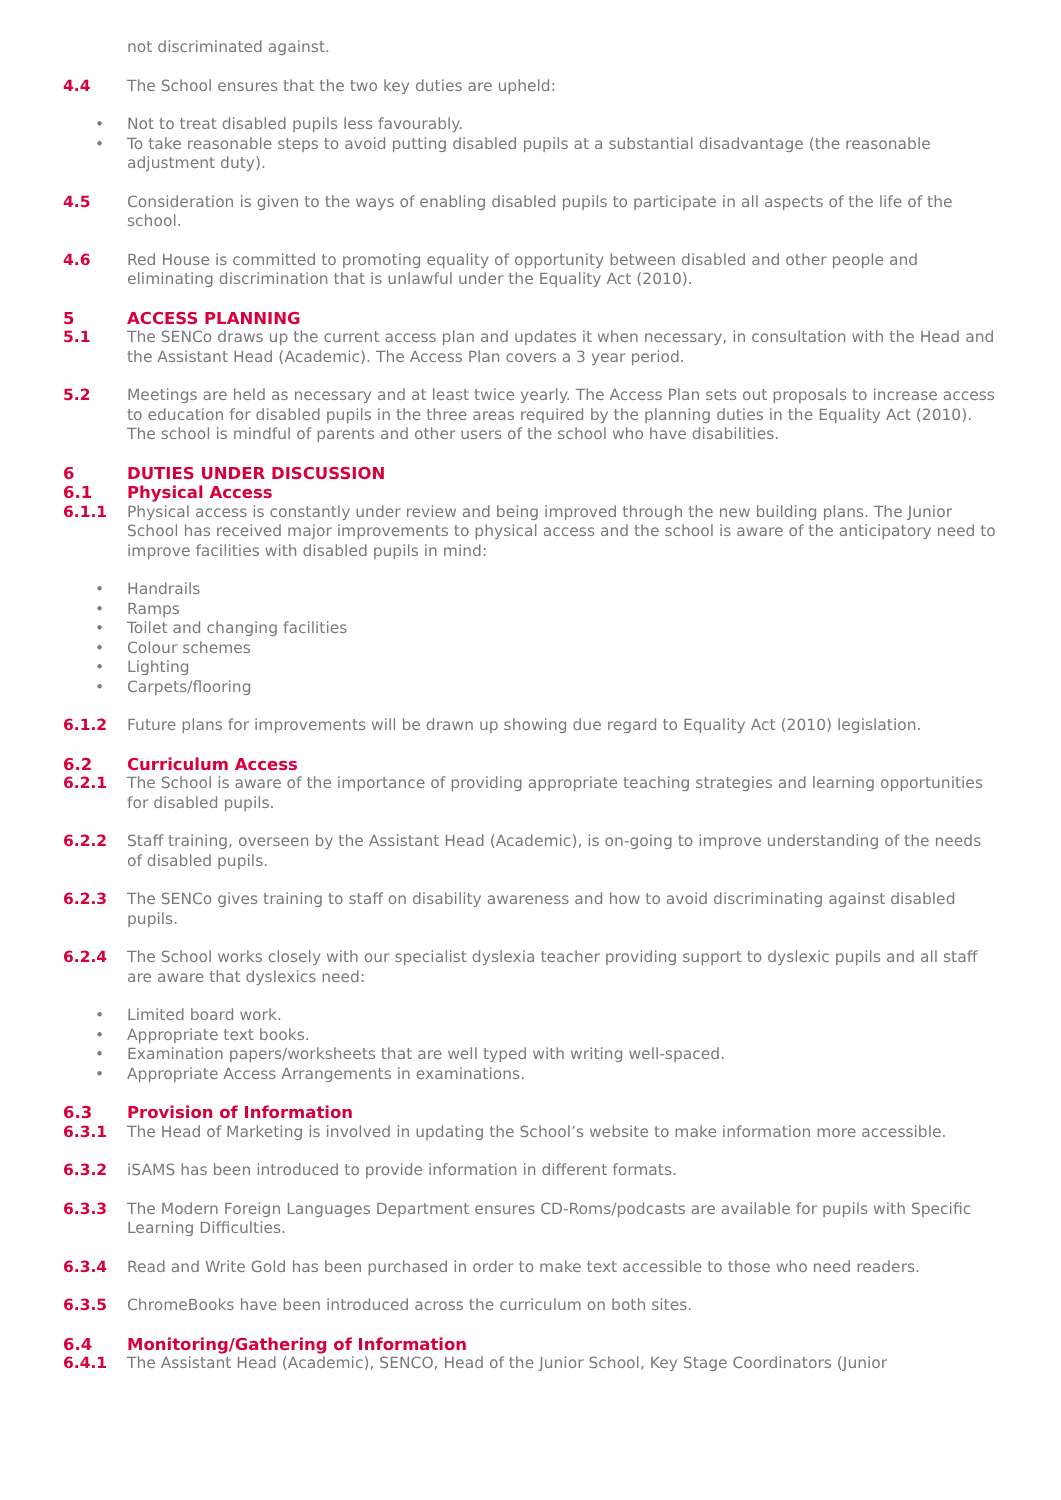not discriminated against.
4.4 The School ensures that the two key duties are upheld:
• Not to treat disabled pupils less favourably.
• To take reasonable steps to avoid putting disabled pupils at a substantial disadvantage (the reasonable adjustment duty).
4.5 Consideration is given to the ways of enabling disabled pupils to participate in all aspects of the life of the school.
4.6 Red House is committed to promoting equality of opportunity between disabled and other people and eliminating discrimination that is unlawful under the Equality Act (2010).
5 ACCESS PLANNING
5.1 The SENCo draws up the current access plan and updates it when necessary, in consultation with the Head and the Assistant Head (Academic). The Access Plan covers a 3 year period.
5.2 Meetings are held as necessary and at least twice yearly. The Access Plan sets out proposals to increase access to education for disabled pupils in the three areas required by the planning duties in the Equality Act (2010). The school is mindful of parents and other users of the school who have disabilities.
6 DUTIES UNDER DISCUSSION
6.1 Physical Access
6.1.1 Physical access is constantly under review and being improved through the new building plans. The Junior School has received major improvements to physical access and the school is aware of the anticipatory need to improve facilities with disabled pupils in mind:
• Handrails
• Ramps
• Toilet and changing facilities
• Colour schemes
• Lighting
• Carpets/flooring
6.1.2 Future plans for improvements will be drawn up showing due regard to Equality Act (2010) legislation.
6.2 Curriculum Access
6.2.1 The School is aware of the importance of providing appropriate teaching strategies and learning opportunities for disabled pupils.
6.2.2 Staff training, overseen by the Assistant Head (Academic), is on-going to improve understanding of the needs of disabled pupils.
6.2.3 The SENCo gives training to staff on disability awareness and how to avoid discriminating against disabled pupils.
6.2.4 The School works closely with our specialist dyslexia teacher providing support to dyslexic pupils and all staff are aware that dyslexics need:
• Limited board work.
• Appropriate text books.
• Examination papers/worksheets that are well typed with writing well-spaced.
• Appropriate Access Arrangements in examinations.
6.3 Provision of Information
6.3.1 The Head of Marketing is involved in updating the School’s website to make information more accessible.
6.3.2 iSAMS has been introduced to provide information in different formats.
6.3.3 The Modern Foreign Languages Department ensures CD-Roms/podcasts are available for pupils with Specific Learning Difficulties.
6.3.4 Read and Write Gold has been purchased in order to make text accessible to those who need readers.
6.3.5 ChromeBooks have been introduced across the curriculum on both sites.
6.4 Monitoring/Gathering of Information
6.4.1 The Assistant Head (Academic), SENCO, Head of the Junior School, Key Stage Coordinators (Junior